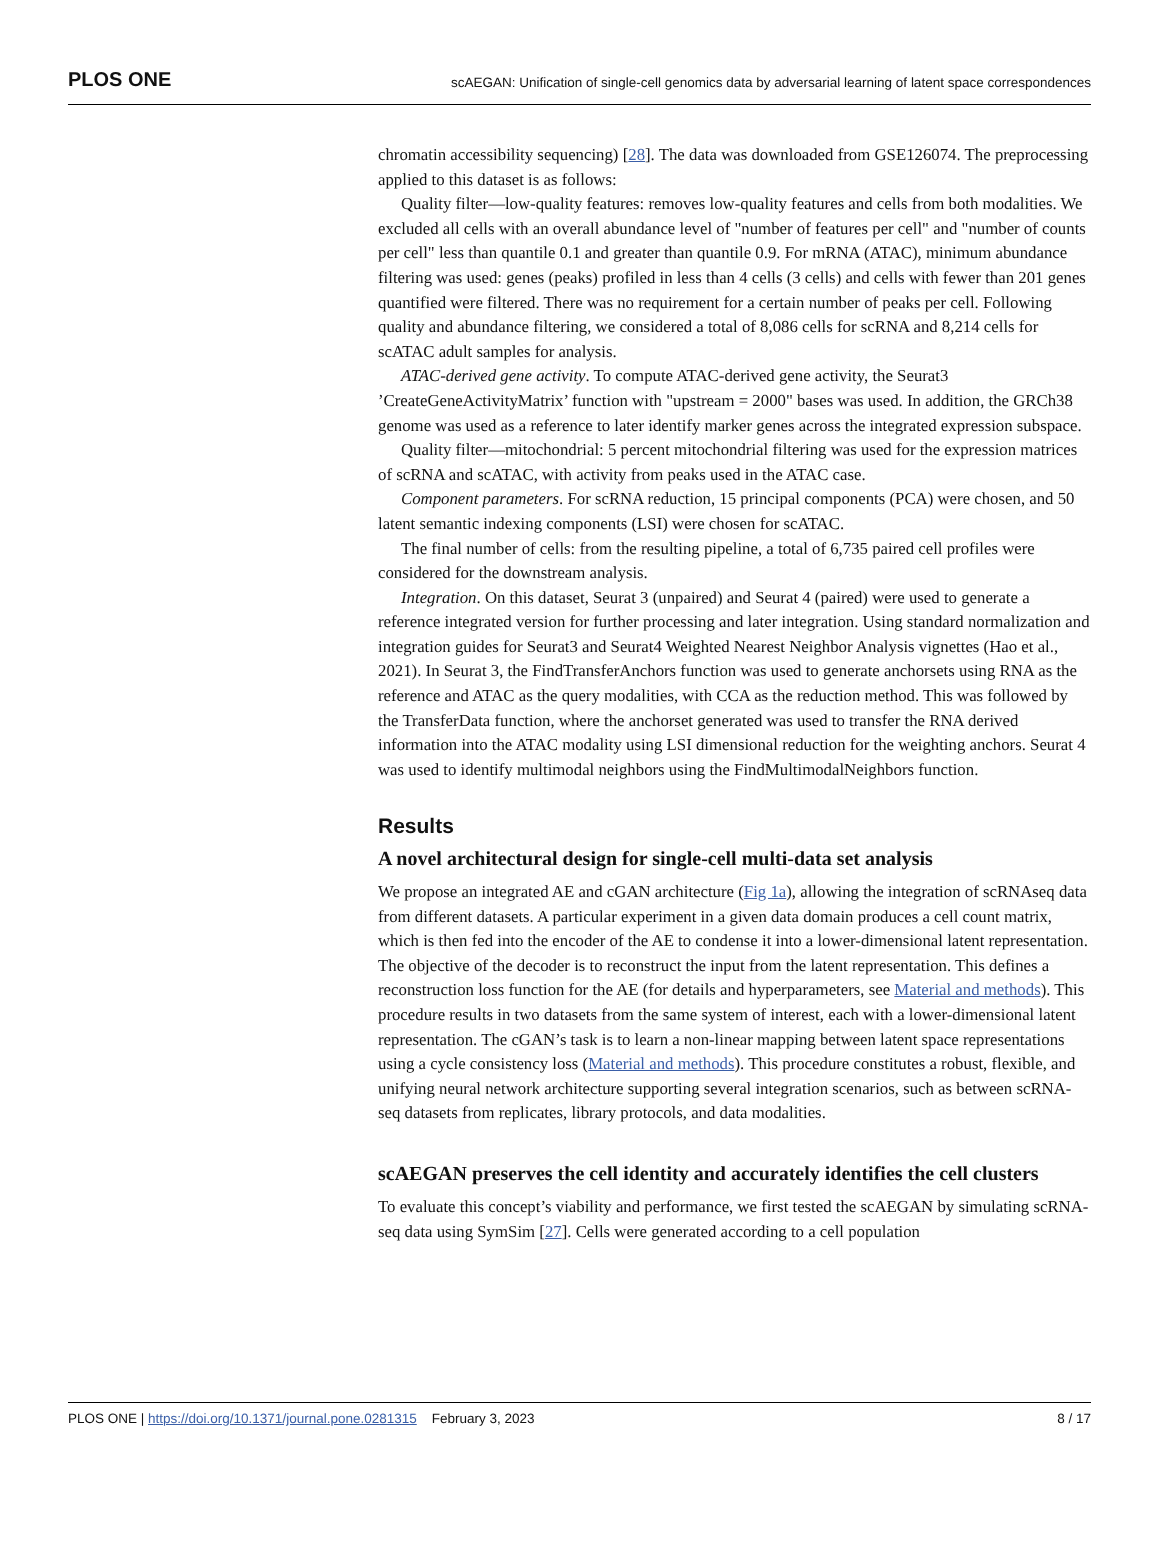PLOS ONE scAEGAN: Unification of single-cell genomics data by adversarial learning of latent space correspondences
chromatin accessibility sequencing) [28]. The data was downloaded from GSE126074. The preprocessing applied to this dataset is as follows:
Quality filter—low-quality features: removes low-quality features and cells from both modalities. We excluded all cells with an overall abundance level of "number of features per cell" and "number of counts per cell" less than quantile 0.1 and greater than quantile 0.9. For mRNA (ATAC), minimum abundance filtering was used: genes (peaks) profiled in less than 4 cells (3 cells) and cells with fewer than 201 genes quantified were filtered. There was no requirement for a certain number of peaks per cell. Following quality and abundance filtering, we considered a total of 8,086 cells for scRNA and 8,214 cells for scATAC adult samples for analysis.
ATAC-derived gene activity. To compute ATAC-derived gene activity, the Seurat3 ’CreateGeneActivityMatrix’ function with "upstream = 2000" bases was used. In addition, the GRCh38 genome was used as a reference to later identify marker genes across the integrated expression subspace.
Quality filter—mitochondrial: 5 percent mitochondrial filtering was used for the expression matrices of scRNA and scATAC, with activity from peaks used in the ATAC case.
Component parameters. For scRNA reduction, 15 principal components (PCA) were chosen, and 50 latent semantic indexing components (LSI) were chosen for scATAC.
The final number of cells: from the resulting pipeline, a total of 6,735 paired cell profiles were considered for the downstream analysis.
Integration. On this dataset, Seurat 3 (unpaired) and Seurat 4 (paired) were used to generate a reference integrated version for further processing and later integration. Using standard normalization and integration guides for Seurat3 and Seurat4 Weighted Nearest Neighbor Analysis vignettes (Hao et al., 2021). In Seurat 3, the FindTransferAnchors function was used to generate anchorsets using RNA as the reference and ATAC as the query modalities, with CCA as the reduction method. This was followed by the TransferData function, where the anchorset generated was used to transfer the RNA derived information into the ATAC modality using LSI dimensional reduction for the weighting anchors. Seurat 4 was used to identify multimodal neighbors using the FindMultimodalNeighbors function.
Results
A novel architectural design for single-cell multi-data set analysis
We propose an integrated AE and cGAN architecture (Fig 1a), allowing the integration of scRNAseq data from different datasets. A particular experiment in a given data domain produces a cell count matrix, which is then fed into the encoder of the AE to condense it into a lower-dimensional latent representation. The objective of the decoder is to reconstruct the input from the latent representation. This defines a reconstruction loss function for the AE (for details and hyperparameters, see Material and methods). This procedure results in two datasets from the same system of interest, each with a lower-dimensional latent representation. The cGAN’s task is to learn a non-linear mapping between latent space representations using a cycle consistency loss (Material and methods). This procedure constitutes a robust, flexible, and unifying neural network architecture supporting several integration scenarios, such as between scRNA-seq datasets from replicates, library protocols, and data modalities.
scAEGAN preserves the cell identity and accurately identifies the cell clusters
To evaluate this concept’s viability and performance, we first tested the scAEGAN by simulating scRNA-seq data using SymSim [27]. Cells were generated according to a cell population
PLOS ONE | https://doi.org/10.1371/journal.pone.0281315 February 3, 2023 8 / 17